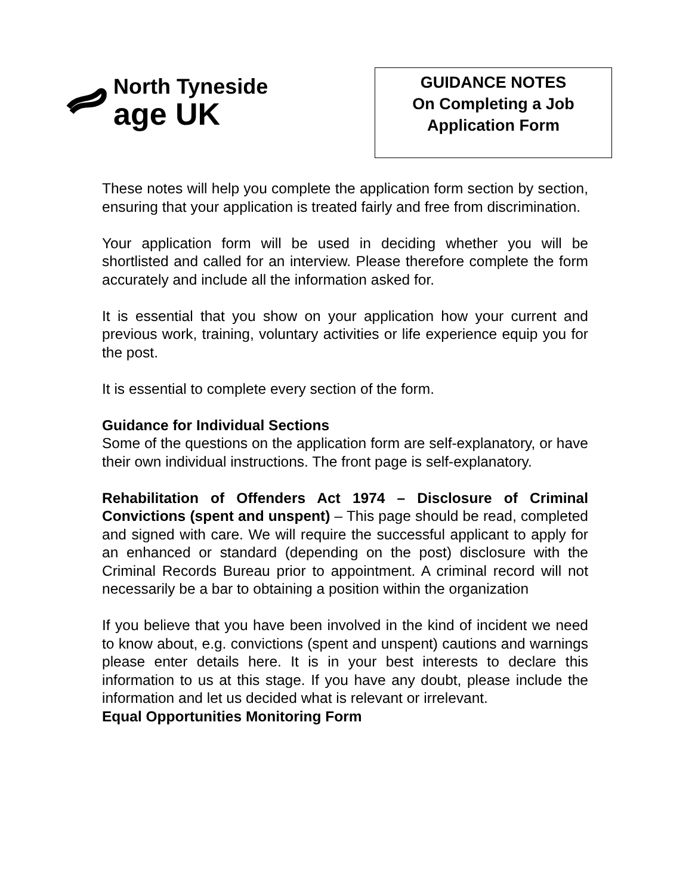North Tyneside
age UK
GUIDANCE NOTES
On Completing a Job
Application Form
These notes will help you complete the application form section by section, ensuring that your application is treated fairly and free from discrimination.
Your application form will be used in deciding whether you will be shortlisted and called for an interview. Please therefore complete the form accurately and include all the information asked for.
It is essential that you show on your application how your current and previous work, training, voluntary activities or life experience equip you for the post.
It is essential to complete every section of the form.
Guidance for Individual Sections
Some of the questions on the application form are self-explanatory, or have their own individual instructions. The front page is self-explanatory.
Rehabilitation of Offenders Act 1974 – Disclosure of Criminal Convictions (spent and unspent) – This page should be read, completed and signed with care. We will require the successful applicant to apply for an enhanced or standard (depending on the post) disclosure with the Criminal Records Bureau prior to appointment. A criminal record will not necessarily be a bar to obtaining a position within the organization
If you believe that you have been involved in the kind of incident we need to know about, e.g. convictions (spent and unspent) cautions and warnings please enter details here. It is in your best interests to declare this information to us at this stage. If you have any doubt, please include the information and let us decided what is relevant or irrelevant.
Equal Opportunities Monitoring Form